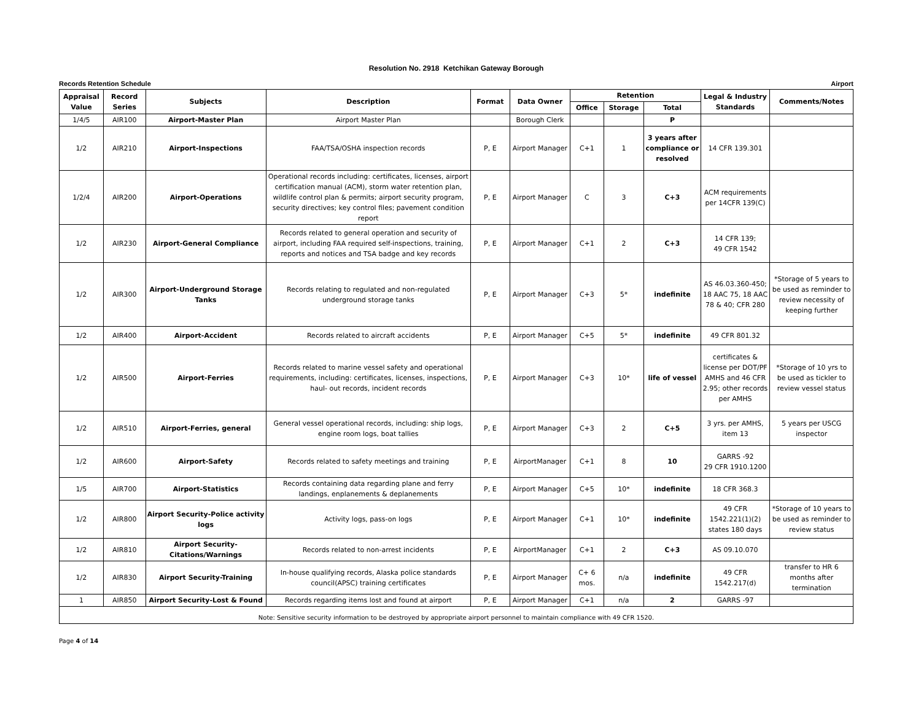Resolution No. 2918 Ketchikan Gateway Borough
Records Retention Schedule Airport
| Appraisal Value | Record Series | Subjects | Description | Format | Data Owner | Retention | | | Legal & Industry Standards | Comments/Notes |
| --- | --- | --- | --- | --- | --- | --- | --- | --- | --- | --- |
| | | | | | | Office | Storage | Total | | |
| 1/4/5 | AIR100 | Airport-Master Plan | Airport Master Plan | | Borough Clerk | | | P | | |
| 1/2 | AIR210 | Airport-Inspections | FAA/TSA/OSHA inspection records | P, E | Airport Manager | C+1 | 1 | 3 years after compliance or resolved | 14 CFR 139.301 | |
| 1/2/4 | AIR200 | Airport-Operations | Operational records including: certificates, licenses, airport certification manual (ACM), storm water retention plan, wildlife control plan & permits; airport security program, security directives; key control files; pavement condition report | P, E | Airport Manager | C | 3 | C+3 | ACM requirements per 14CFR 139(C) | |
| 1/2 | AIR230 | Airport-General Compliance | Records related to general operation and security of airport, including FAA required self-inspections, training, reports and notices and TSA badge and key records | P, E | Airport Manager | C+1 | 2 | C+3 | 14 CFR 139; 49 CFR 1542 | |
| 1/2 | AIR300 | Airport-Underground Storage Tanks | Records relating to regulated and non-regulated underground storage tanks | P, E | Airport Manager | C+3 | 5* | indefinite | AS 46.03.360-450; 18 AAC 75, 18 AAC 78 & 40; CFR 280 | *Storage of 5 years to be used as reminder to review necessity of keeping further |
| 1/2 | AIR400 | Airport-Accident | Records related to aircraft accidents | P, E | Airport Manager | C+5 | 5* | indefinite | 49 CFR 801.32 | |
| 1/2 | AIR500 | Airport-Ferries | Records related to marine vessel safety and operational requirements, including: certificates, licenses, inspections, haul- out records, incident records | P, E | Airport Manager | C+3 | 10* | life of vessel | certificates & license per DOT/PF AMHS and 46 CFR 2.95; other records per AMHS | *Storage of 10 yrs to be used as tickler to review vessel status |
| 1/2 | AIR510 | Airport-Ferries, general | General vessel operational records, including: ship logs, engine room logs, boat tallies | P, E | Airport Manager | C+3 | 2 | C+5 | 3 yrs. per AMHS, item 13 | 5 years per USCG inspector |
| 1/2 | AIR600 | Airport-Safety | Records related to safety meetings and training | P, E | AirportManager | C+1 | 8 | 10 | GARRS -92 29 CFR 1910.1200 | |
| 1/5 | AIR700 | Airport-Statistics | Records containing data regarding plane and ferry landings, enplanements & deplanements | P, E | Airport Manager | C+5 | 10* | indefinite | 18 CFR 368.3 | |
| 1/2 | AIR800 | Airport Security-Police activity logs | Activity logs, pass-on logs | P, E | Airport Manager | C+1 | 10* | indefinite | 49 CFR 1542.221(1)(2) states 180 days | *Storage of 10 years to be used as reminder to review status |
| 1/2 | AIR810 | Airport Security-Citations/Warnings | Records related to non-arrest incidents | P, E | AirportManager | C+1 | 2 | C+3 | AS 09.10.070 | |
| 1/2 | AIR830 | Airport Security-Training | In-house qualifying records, Alaska police standards council(APSC) training certificates | P, E | Airport Manager | C+ 6 mos. | n/a | indefinite | 49 CFR 1542.217(d) | transfer to HR 6 months after termination |
| 1 | AIR850 | Airport Security-Lost & Found | Records regarding items lost and found at airport | P, E | Airport Manager | C+1 | n/a | 2 | GARRS -97 | |
| Note: Sensitive security information to be destroyed by appropriate airport personnel to maintain compliance with 49 CFR 1520. | | | | | | | | | | |
Page 4 of 14